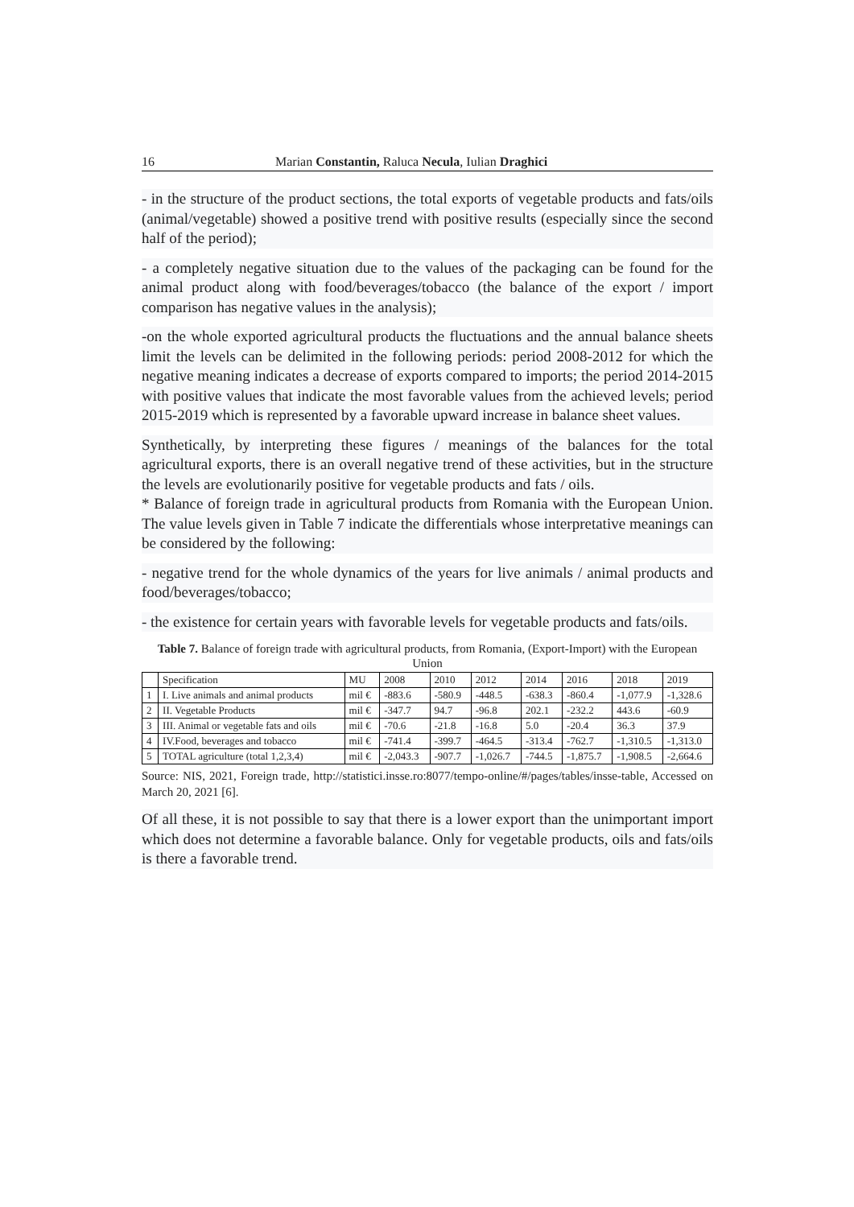16 Marian Constantin, Raluca Necula, Iulian Draghici
- in the structure of the product sections, the total exports of vegetable products and fats/oils (animal/vegetable) showed a positive trend with positive results (especially since the second half of the period);
- a completely negative situation due to the values of the packaging can be found for the animal product along with food/beverages/tobacco (the balance of the export / import comparison has negative values in the analysis);
-on the whole exported agricultural products the fluctuations and the annual balance sheets limit the levels can be delimited in the following periods: period 2008-2012 for which the negative meaning indicates a decrease of exports compared to imports; the period 2014-2015 with positive values that indicate the most favorable values from the achieved levels; period 2015-2019 which is represented by a favorable upward increase in balance sheet values.
Synthetically, by interpreting these figures / meanings of the balances for the total agricultural exports, there is an overall negative trend of these activities, but in the structure the levels are evolutionarily positive for vegetable products and fats / oils.
* Balance of foreign trade in agricultural products from Romania with the European Union. The value levels given in Table 7 indicate the differentials whose interpretative meanings can be considered by the following:
- negative trend for the whole dynamics of the years for live animals / animal products and food/beverages/tobacco;
- the existence for certain years with favorable levels for vegetable products and fats/oils.
Table 7. Balance of foreign trade with agricultural products, from Romania, (Export-Import) with the European Union
| | Specification | MU | 2008 | 2010 | 2012 | 2014 | 2016 | 2018 | 2019 |
| 1 | I. Live animals and animal products | mil € | -883.6 | -580.9 | -448.5 | -638.3 | -860.4 | -1,077.9 | -1,328.6 |
| 2 | II. Vegetable Products | mil € | -347.7 | 94.7 | -96.8 | 202.1 | -232.2 | 443.6 | -60.9 |
| 3 | III. Animal or vegetable fats and oils | mil € | -70.6 | -21.8 | -16.8 | 5.0 | -20.4 | 36.3 | 37.9 |
| 4 | IV.Food, beverages and tobacco | mil € | -741.4 | -399.7 | -464.5 | -313.4 | -762.7 | -1,310.5 | -1,313.0 |
| 5 | TOTAL agriculture (total 1,2,3,4) | mil € | -2,043.3 | -907.7 | -1,026.7 | -744.5 | -1,875.7 | -1,908.5 | -2,664.6 |
Source: NIS, 2021, Foreign trade, http://statistici.insse.ro:8077/tempo-online/#/pages/tables/insse-table, Accessed on March 20, 2021 [6].
Of all these, it is not possible to say that there is a lower export than the unimportant import which does not determine a favorable balance. Only for vegetable products, oils and fats/oils is there a favorable trend.